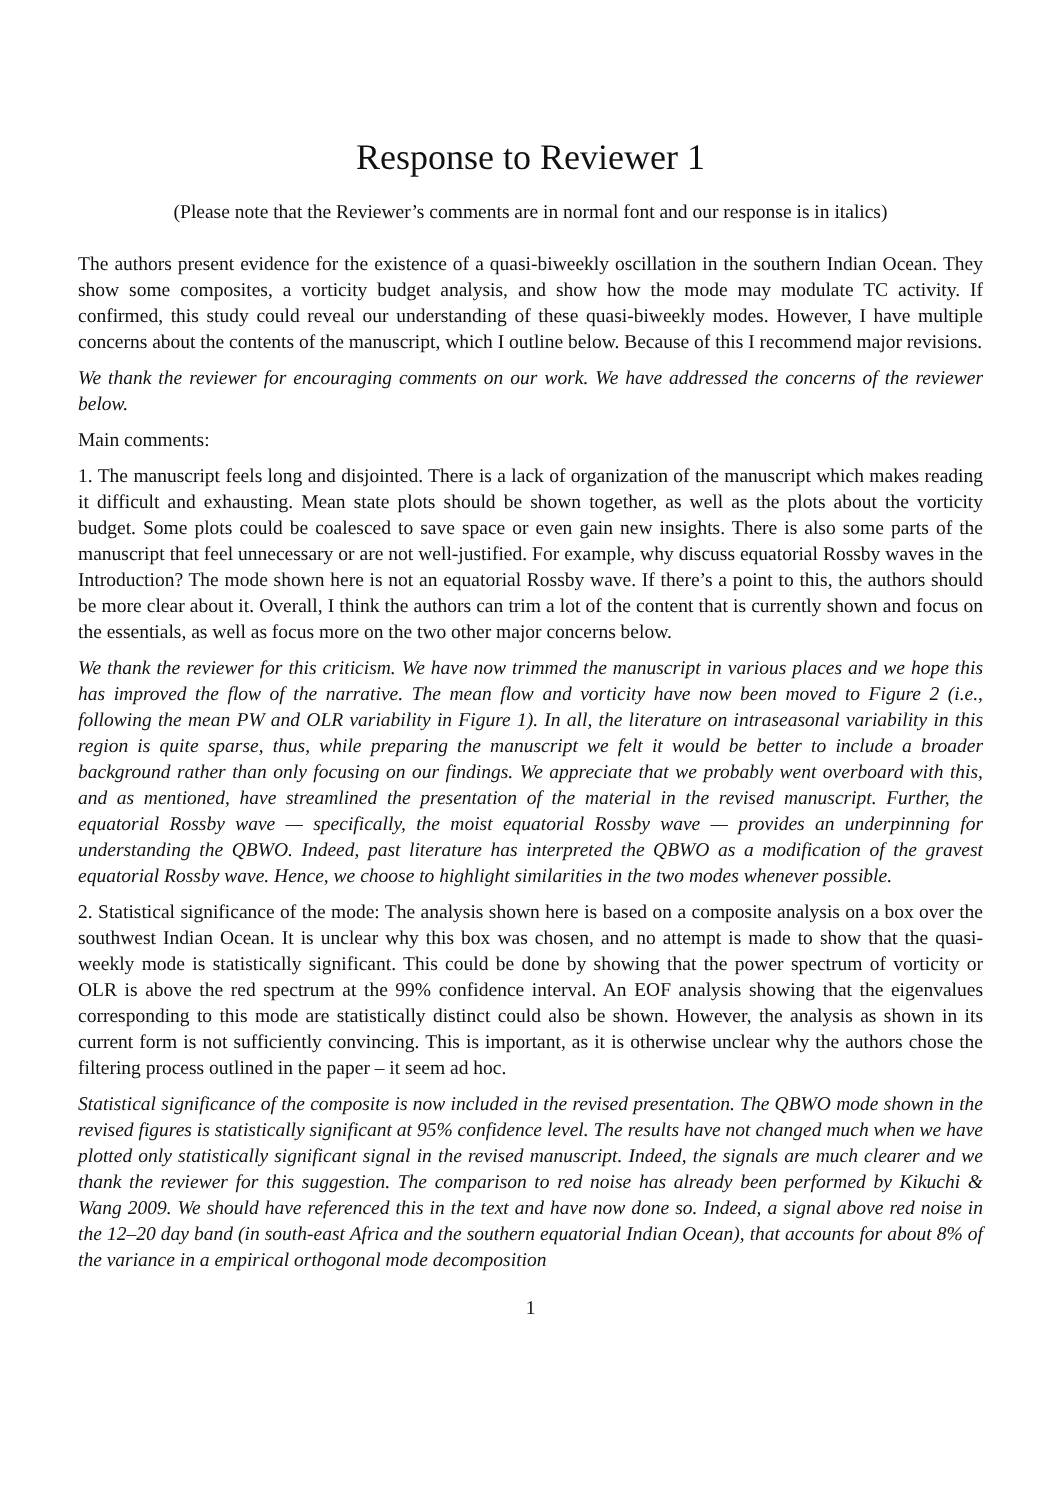Response to Reviewer 1
(Please note that the Reviewer’s comments are in normal font and our response is in italics)
The authors present evidence for the existence of a quasi-biweekly oscillation in the southern Indian Ocean. They show some composites, a vorticity budget analysis, and show how the mode may modulate TC activity. If confirmed, this study could reveal our understanding of these quasi-biweekly modes. However, I have multiple concerns about the contents of the manuscript, which I outline below. Because of this I recommend major revisions.
We thank the reviewer for encouraging comments on our work. We have addressed the concerns of the reviewer below.
Main comments:
1. The manuscript feels long and disjointed. There is a lack of organization of the manuscript which makes reading it difficult and exhausting. Mean state plots should be shown together, as well as the plots about the vorticity budget. Some plots could be coalesced to save space or even gain new insights. There is also some parts of the manuscript that feel unnecessary or are not well-justified. For example, why discuss equatorial Rossby waves in the Introduction? The mode shown here is not an equatorial Rossby wave. If there’s a point to this, the authors should be more clear about it. Overall, I think the authors can trim a lot of the content that is currently shown and focus on the essentials, as well as focus more on the two other major concerns below.
We thank the reviewer for this criticism. We have now trimmed the manuscript in various places and we hope this has improved the flow of the narrative. The mean flow and vorticity have now been moved to Figure 2 (i.e., following the mean PW and OLR variability in Figure 1). In all, the literature on intraseasonal variability in this region is quite sparse, thus, while preparing the manuscript we felt it would be better to include a broader background rather than only focusing on our findings. We appreciate that we probably went overboard with this, and as mentioned, have streamlined the presentation of the material in the revised manuscript. Further, the equatorial Rossby wave — specifically, the moist equatorial Rossby wave — provides an underpinning for understanding the QBWO. Indeed, past literature has interpreted the QBWO as a modification of the gravest equatorial Rossby wave. Hence, we choose to highlight similarities in the two modes whenever possible.
2. Statistical significance of the mode: The analysis shown here is based on a composite analysis on a box over the southwest Indian Ocean. It is unclear why this box was chosen, and no attempt is made to show that the quasi-weekly mode is statistically significant. This could be done by showing that the power spectrum of vorticity or OLR is above the red spectrum at the 99% confidence interval. An EOF analysis showing that the eigenvalues corresponding to this mode are statistically distinct could also be shown. However, the analysis as shown in its current form is not sufficiently convincing. This is important, as it is otherwise unclear why the authors chose the filtering process outlined in the paper – it seem ad hoc.
Statistical significance of the composite is now included in the revised presentation. The QBWO mode shown in the revised figures is statistically significant at 95% confidence level. The results have not changed much when we have plotted only statistically significant signal in the revised manuscript. Indeed, the signals are much clearer and we thank the reviewer for this suggestion. The comparison to red noise has already been performed by Kikuchi & Wang 2009. We should have referenced this in the text and have now done so. Indeed, a signal above red noise in the 12–20 day band (in south-east Africa and the southern equatorial Indian Ocean), that accounts for about 8% of the variance in a empirical orthogonal mode decomposition
1